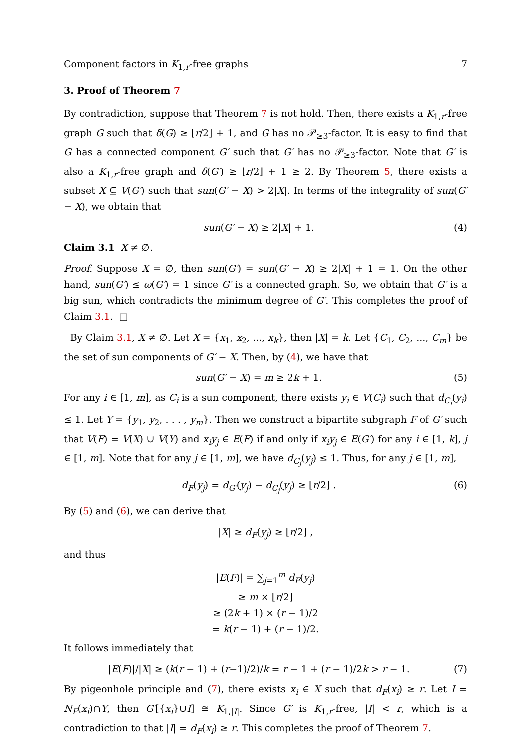Component factors in K<sub>1,r</sub>-free graphs 7
3. Proof of Theorem 7
By contradiction, suppose that Theorem 7 is not hold. Then, there exists a K<sub>1,r</sub>-free graph G such that δ(G) ≥ ⌊r/2⌋ + 1, and G has no 𝒫<sub>≥3</sub>-factor. It is easy to find that G has a connected component G′ such that G′ has no 𝒫<sub>≥3</sub>-factor. Note that G′ is also a K<sub>1,r</sub>-free graph and δ(G′) ≥ ⌊r/2⌋ + 1 ≥ 2. By Theorem 5, there exists a subset X ⊆ V(G′) such that sun(G′ − X) > 2|X|. In terms of the integrality of sun(G′ − X), we obtain that
sun(G′ − X) ≥ 2|X| + 1. (4)
Claim 3.1 X ≠ ∅.
Proof. Suppose X = ∅, then sun(G′) = sun(G′ − X) ≥ 2|X| + 1 = 1. On the other hand, sun(G′) ≤ ω(G′) = 1 since G′ is a connected graph. So, we obtain that G′ is a big sun, which contradicts the minimum degree of G′. This completes the proof of Claim 3.1. □
By Claim 3.1, X ≠ ∅. Let X = {x<sub>1</sub>, x<sub>2</sub>, ..., x<sub>k</sub>}, then |X| = k. Let {C<sub>1</sub>, C<sub>2</sub>, ..., C<sub>m</sub>} be the set of sun components of G′ − X. Then, by (4), we have that
sun(G′ − X) = m ≥ 2k + 1. (5)
For any i ∈ [1, m], as C<sub>i</sub> is a sun component, there exists y<sub>i</sub> ∈ V(C<sub>i</sub>) such that d<sub>C<sub>i</sub></sub>(y<sub>i</sub>) ≤ 1. Let Y = {y<sub>1</sub>, y<sub>2</sub>, . . . , y<sub>m</sub>}. Then we construct a bipartite subgraph F of G′ such that V(F) = V(X) ∪ V(Y) and x<sub>i</sub>y<sub>j</sub> ∈ E(F) if and only if x<sub>i</sub>y<sub>j</sub> ∈ E(G′) for any i ∈ [1, k], j ∈ [1, m]. Note that for any j ∈ [1, m], we have d<sub>C<sub>j</sub></sub>(y<sub>j</sub>) ≤ 1. Thus, for any j ∈ [1, m],
d<sub>F</sub>(y<sub>j</sub>) = d<sub>G′</sub>(y<sub>j</sub>) − d<sub>C<sub>j</sub></sub>(y<sub>j</sub>) ≥ ⌊r/2⌋ . (6)
By (5) and (6), we can derive that
|X| ≥ d<sub>F</sub>(y<sub>j</sub>) ≥ ⌊r/2⌋ ,
and thus
|E(F)| = ∑<sub>j=1</sub><sup>m</sup> d<sub>F</sub>(y<sub>j</sub>)
≥ m × ⌊r/2⌋
≥ (2k + 1) × (r − 1)/2
= k(r − 1) + (r − 1)/2.
It follows immediately that
|E(F)|/|X| ≥ (k(r − 1) + (r−1)/2)/k = r − 1 + (r − 1)/2k > r − 1. (7)
By pigeonhole principle and (7), there exists x<sub>i</sub> ∈ X such that d<sub>F</sub>(x<sub>i</sub>) ≥ r. Let I = N<sub>F</sub>(x<sub>i</sub>)∩Y, then G′[{x<sub>i</sub>}∪I] ≅ K<sub>1,|I|</sub>. Since G′ is K<sub>1,r</sub>-free, |I| < r, which is a contradiction to that |I| = d<sub>F</sub>(x<sub>i</sub>) ≥ r. This completes the proof of Theorem 7.